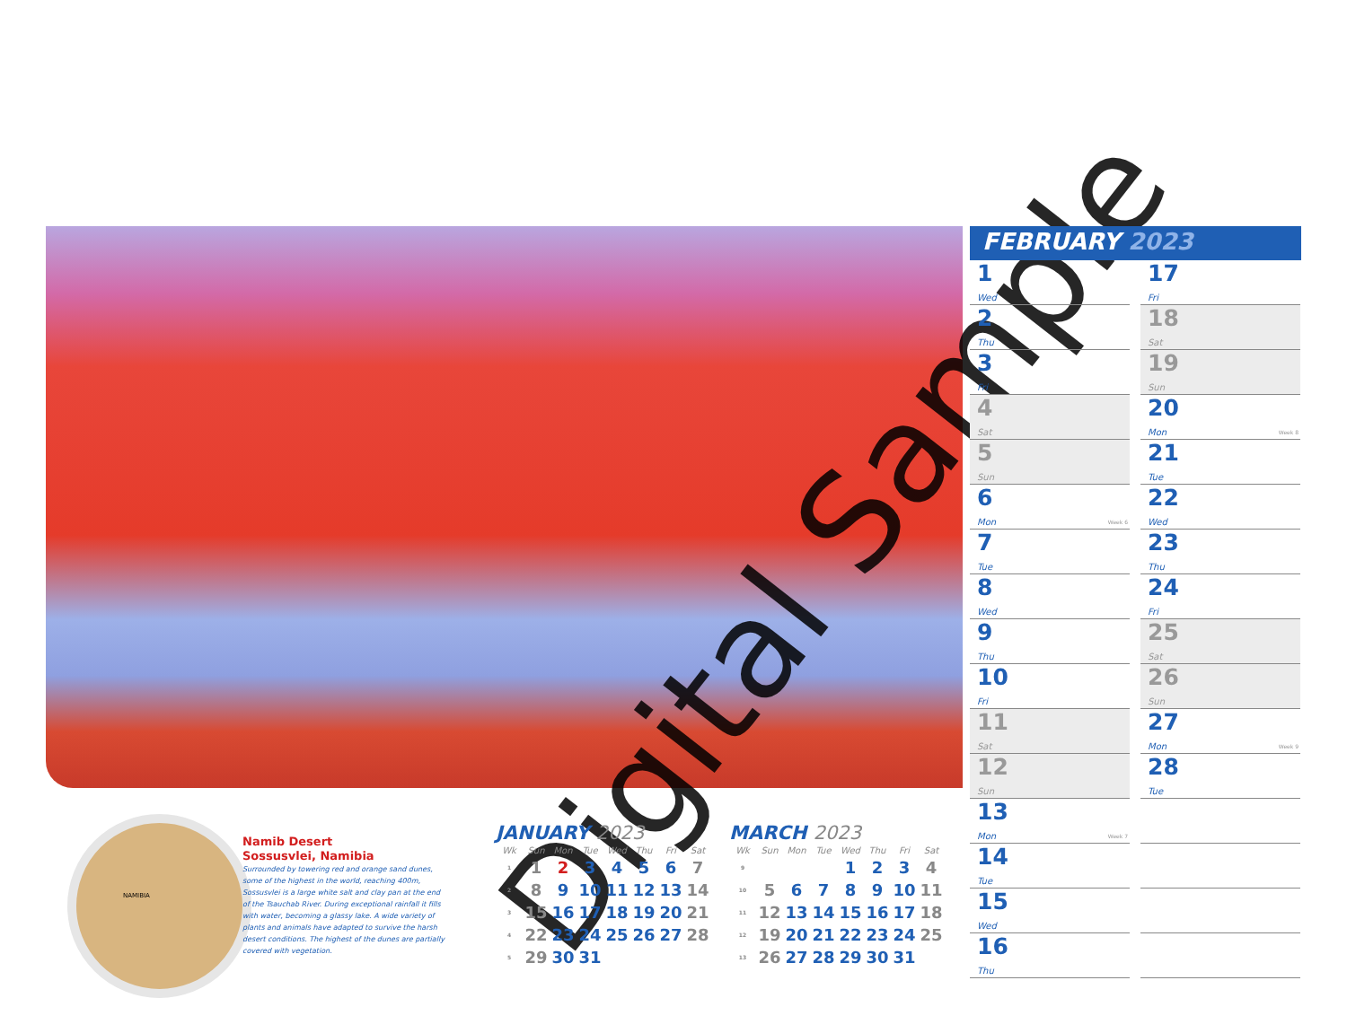Digital Sample
FEBRUARY 2023
1
Wed
2
Thu
3
Fri
4
Sat
5
Sun
6
Mon
Week 6
7
Tue
8
Wed
9
Thu
10
Fri
11
Sat
12
Sun
13
Mon
Week 7
14
Tue
15
Wed
16
Thu
17
Fri
18
Sat
19
Sun
20
Mon
Week 8
21
Tue
22
Wed
23
Thu
24
Fri
25
Sat
26
Sun
27
Mon
Week 9
28
Tue
NAMIBIA
Namib Desert
Sossusvlei, Namibia
Surrounded by towering red and orange sand dunes, some of the highest in the world, reaching 400m, Sossusvlei is a large white salt and clay pan at the end of the Tsauchab River. During exceptional rainfall it fills with water, becoming a glassy lake. A wide variety of plants and animals have adapted to survive the harsh desert conditions. The highest of the dunes are partially covered with vegetation.
JANUARY 2023
| Wk | Sun | Mon | Tue | Wed | Thu | Fri | Sat |
| --- | --- | --- | --- | --- | --- | --- | --- |
| 1 | 1 | 2 | 3 | 4 | 5 | 6 | 7 |
| 2 | 8 | 9 | 10 | 11 | 12 | 13 | 14 |
| 3 | 15 | 16 | 17 | 18 | 19 | 20 | 21 |
| 4 | 22 | 23 | 24 | 25 | 26 | 27 | 28 |
| 5 | 29 | 30 | 31 | | | | |
MARCH 2023
| Wk | Sun | Mon | Tue | Wed | Thu | Fri | Sat |
| --- | --- | --- | --- | --- | --- | --- | --- |
| 9 | | | | 1 | 2 | 3 | 4 |
| 10 | 5 | 6 | 7 | 8 | 9 | 10 | 11 |
| 11 | 12 | 13 | 14 | 15 | 16 | 17 | 18 |
| 12 | 19 | 20 | 21 | 22 | 23 | 24 | 25 |
| 13 | 26 | 27 | 28 | 29 | 30 | 31 | |